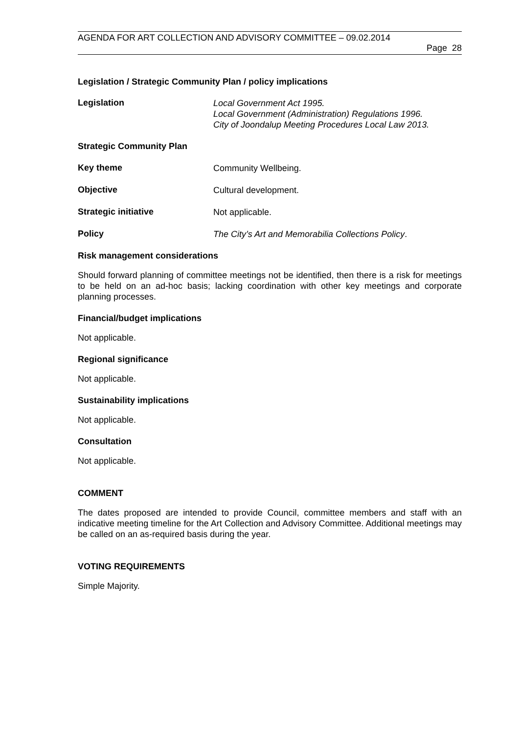AGENDA FOR ART COLLECTION AND ADVISORY COMMITTEE – 09.02.2014
Page 28
Legislation / Strategic Community Plan / policy implications
Legislation
Local Government Act 1995.
Local Government (Administration) Regulations 1996.
City of Joondalup Meeting Procedures Local Law 2013.
Strategic Community Plan
Key theme
Community Wellbeing.
Objective
Cultural development.
Strategic initiative
Not applicable.
Policy
The City’s Art and Memorabilia Collections Policy.
Risk management considerations
Should forward planning of committee meetings not be identified, then there is a risk for meetings to be held on an ad-hoc basis; lacking coordination with other key meetings and corporate planning processes.
Financial/budget implications
Not applicable.
Regional significance
Not applicable.
Sustainability implications
Not applicable.
Consultation
Not applicable.
COMMENT
The dates proposed are intended to provide Council, committee members and staff with an indicative meeting timeline for the Art Collection and Advisory Committee. Additional meetings may be called on an as-required basis during the year.
VOTING REQUIREMENTS
Simple Majority.